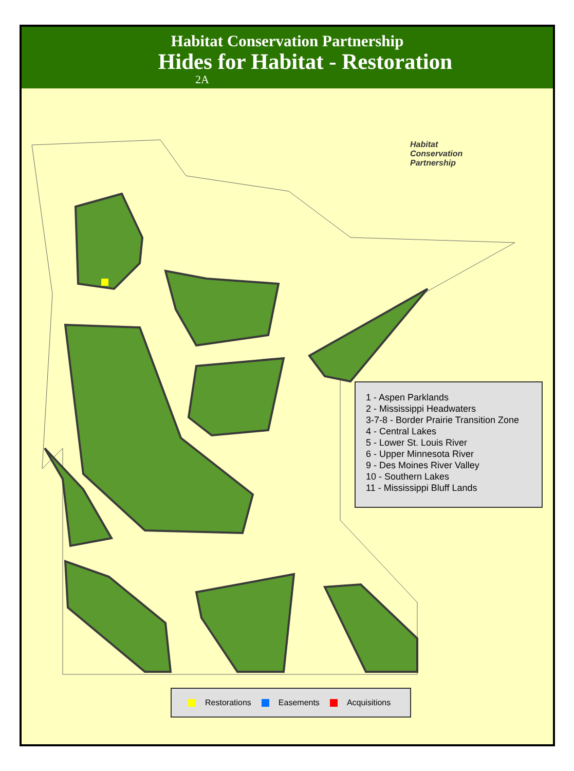Habitat Conservation Partnership
Hides for Habitat - Restoration
2A
Habitat
Conservation
Partnership
1 - Aspen Parklands
2 - Mississippi Headwaters
3-7-8 - Border Prairie Transition Zone
4 - Central Lakes
5 - Lower St. Louis River
6 - Upper Minnesota River
9 - Des Moines River Valley
10 - Southern Lakes
11 - Mississippi Bluff Lands
Restorations Easements Acquisitions